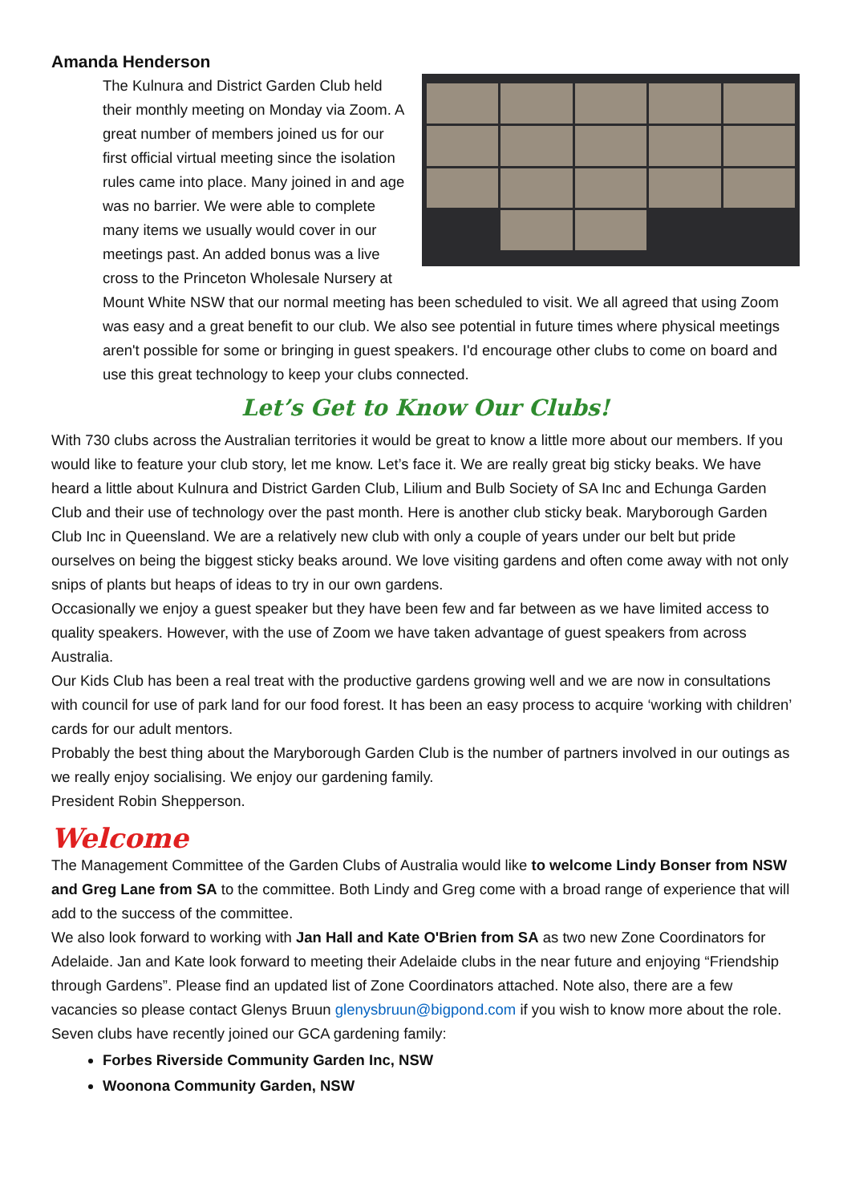Amanda Henderson
The Kulnura and District Garden Club held their monthly meeting on Monday via Zoom. A great number of members joined us for our first official virtual meeting since the isolation rules came into place. Many joined in and age was no barrier. We were able to complete many items we usually would cover in our meetings past. An added bonus was a live cross to the Princeton Wholesale Nursery at Mount White NSW that our normal meeting has been scheduled to visit. We all agreed that using Zoom was easy and a great benefit to our club. We also see potential in future times where physical meetings aren't possible for some or bringing in guest speakers. I'd encourage other clubs to come on board and use this great technology to keep your clubs connected.
Let’s Get to Know Our Clubs!
With 730 clubs across the Australian territories it would be great to know a little more about our members. If you would like to feature your club story, let me know. Let’s face it. We are really great big sticky beaks. We have heard a little about Kulnura and District Garden Club, Lilium and Bulb Society of SA Inc and Echunga Garden Club and their use of technology over the past month. Here is another club sticky beak. Maryborough Garden Club Inc in Queensland. We are a relatively new club with only a couple of years under our belt but pride ourselves on being the biggest sticky beaks around. We love visiting gardens and often come away with not only snips of plants but heaps of ideas to try in our own gardens.
Occasionally we enjoy a guest speaker but they have been few and far between as we have limited access to quality speakers. However, with the use of Zoom we have taken advantage of guest speakers from across Australia.
Our Kids Club has been a real treat with the productive gardens growing well and we are now in consultations with council for use of park land for our food forest. It has been an easy process to acquire ‘working with children’ cards for our adult mentors.
Probably the best thing about the Maryborough Garden Club is the number of partners involved in our outings as we really enjoy socialising. We enjoy our gardening family.
President Robin Shepperson.
Welcome
The Management Committee of the Garden Clubs of Australia would like to welcome Lindy Bonser from NSW and Greg Lane from SA to the committee. Both Lindy and Greg come with a broad range of experience that will add to the success of the committee.
We also look forward to working with Jan Hall and Kate O'Brien from SA as two new Zone Coordinators for Adelaide. Jan and Kate look forward to meeting their Adelaide clubs in the near future and enjoying “Friendship through Gardens”. Please find an updated list of Zone Coordinators attached. Note also, there are a few vacancies so please contact Glenys Bruun glenysbruun@bigpond.com if you wish to know more about the role.
Seven clubs have recently joined our GCA gardening family:
Forbes Riverside Community Garden Inc, NSW
Woonona Community Garden, NSW